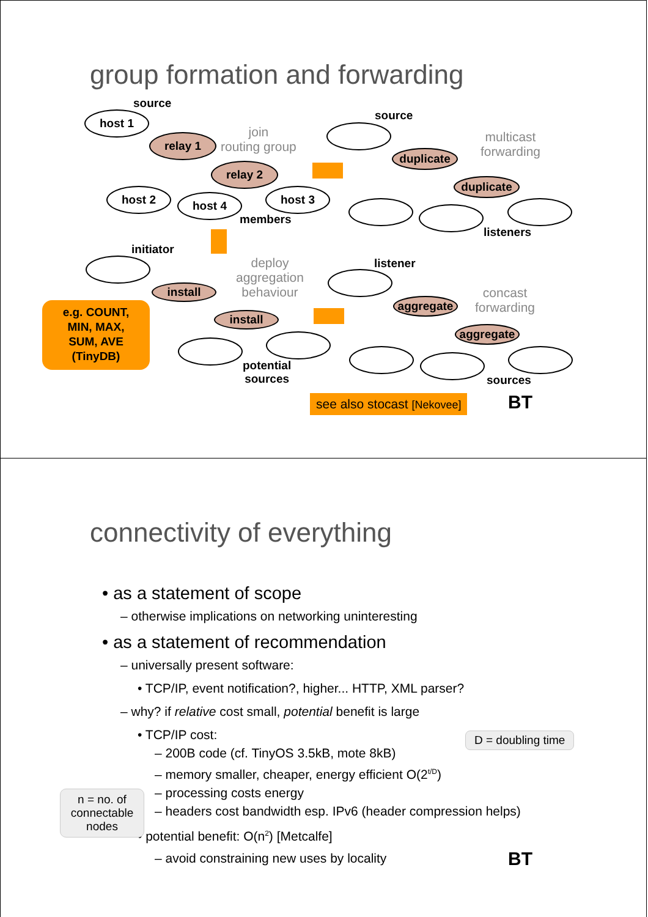group formation and forwarding
source
host 1
relay 1
join
routing group
relay 2
host 2 host 4 host 3
members
source
duplicate
multicast
forwarding
duplicate
listeners
initiator
install
deploy
aggregation
behaviour
install
e.g. COUNT,
MIN, MAX,
SUM, AVE
(TinyDB)
potential
sources
listener
aggregate
concast
forwarding
aggregate
sources
see also stocast [Nekovee] BT
connectivity of everything
• as a statement of scope
– otherwise implications on networking uninteresting
• as a statement of recommendation
– universally present software:
• TCP/IP, event notification?, higher... HTTP, XML parser?
– why? if relative cost small, potential benefit is large
• TCP/IP cost:
– 200B code (cf. TinyOS 3.5kB, mote 8kB)
– memory smaller, cheaper, energy efficient O(2<sup>t/D</sup>)
– processing costs energy
– headers cost bandwidth esp. IPv6 (header compression helps)
• potential benefit: O(n<sup>2</sup>) [Metcalfe]
– avoid constraining new uses by locality
D = doubling time
n = no. of connectable nodes
BT